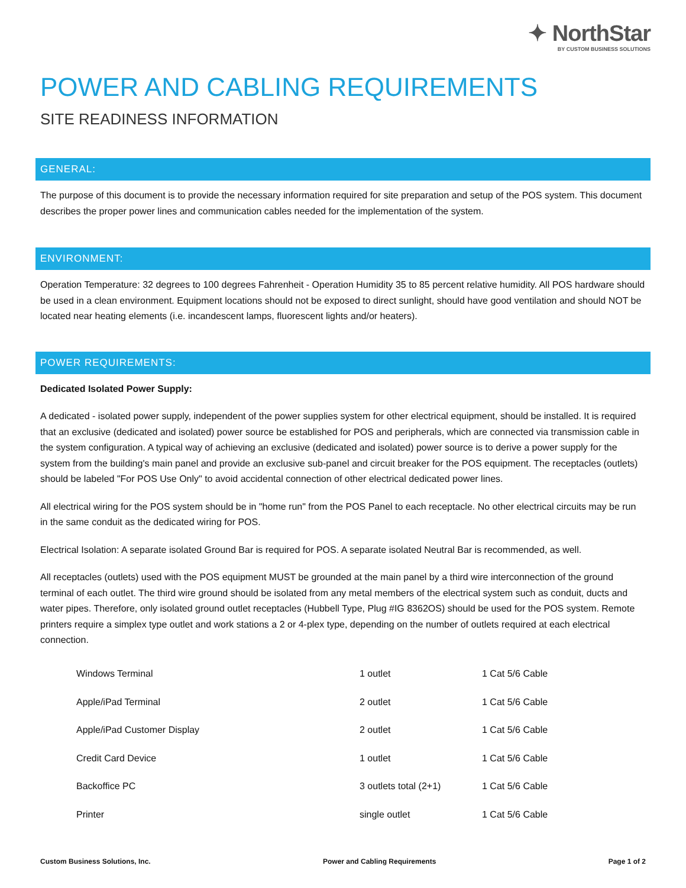✦ NorthStar
BY CUSTOM BUSINESS SOLUTIONS
POWER AND CABLING REQUIREMENTS
SITE READINESS INFORMATION
GENERAL:
The purpose of this document is to provide the necessary information required for site preparation and setup of the POS system. This document describes the proper power lines and communication cables needed for the implementation of the system.
ENVIRONMENT:
Operation Temperature: 32 degrees to 100 degrees Fahrenheit - Operation Humidity 35 to 85 percent relative humidity. All POS hardware should be used in a clean environment. Equipment locations should not be exposed to direct sunlight, should have good ventilation and should NOT be located near heating elements (i.e. incandescent lamps, fluorescent lights and/or heaters).
POWER REQUIREMENTS:
Dedicated Isolated Power Supply:
A dedicated - isolated power supply, independent of the power supplies system for other electrical equipment, should be installed. It is required that an exclusive (dedicated and isolated) power source be established for POS and peripherals, which are connected via transmission cable in the system configuration. A typical way of achieving an exclusive (dedicated and isolated) power source is to derive a power supply for the system from the building's main panel and provide an exclusive sub-panel and circuit breaker for the POS equipment. The receptacles (outlets) should be labeled "For POS Use Only" to avoid accidental connection of other electrical dedicated power lines.
All electrical wiring for the POS system should be in "home run" from the POS Panel to each receptacle. No other electrical circuits may be run in the same conduit as the dedicated wiring for POS.
Electrical Isolation: A separate isolated Ground Bar is required for POS. A separate isolated Neutral Bar is recommended, as well.
All receptacles (outlets) used with the POS equipment MUST be grounded at the main panel by a third wire interconnection of the ground terminal of each outlet. The third wire ground should be isolated from any metal members of the electrical system such as conduit, ducts and water pipes. Therefore, only isolated ground outlet receptacles (Hubbell Type, Plug #IG 8362OS) should be used for the POS system. Remote printers require a simplex type outlet and work stations a 2 or 4-plex type, depending on the number of outlets required at each electrical connection.
| Windows Terminal | 1 outlet | 1 Cat 5/6 Cable |
| Apple/iPad Terminal | 2 outlet | 1 Cat 5/6 Cable |
| Apple/iPad Customer Display | 2 outlet | 1 Cat 5/6 Cable |
| Credit Card Device | 1 outlet | 1 Cat 5/6 Cable |
| Backoffice PC | 3 outlets total (2+1) | 1 Cat 5/6 Cable |
| Printer | single outlet | 1 Cat 5/6 Cable |
Custom Business Solutions, Inc. Power and Cabling Requirements Page 1 of 2